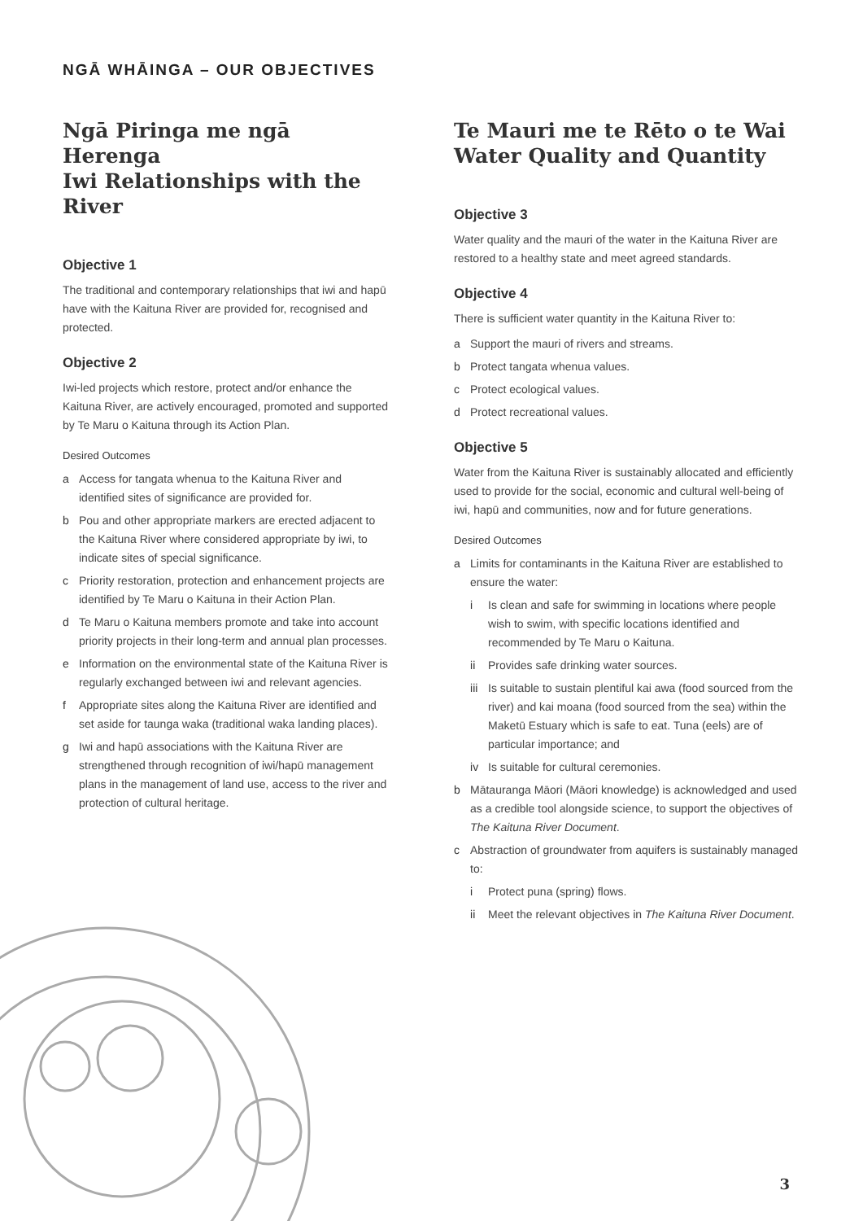NGĀ WHĀINGA – OUR OBJECTIVES
Ngā Piringa me ngā Herenga
Iwi Relationships with the River
Objective 1
The traditional and contemporary relationships that iwi and hapū have with the Kaituna River are provided for, recognised and protected.
Objective 2
Iwi-led projects which restore, protect and/or enhance the Kaituna River, are actively encouraged, promoted and supported by Te Maru o Kaituna through its Action Plan.
Desired Outcomes
a Access for tangata whenua to the Kaituna River and identified sites of significance are provided for.
b Pou and other appropriate markers are erected adjacent to the Kaituna River where considered appropriate by iwi, to indicate sites of special significance.
c Priority restoration, protection and enhancement projects are identified by Te Maru o Kaituna in their Action Plan.
d Te Maru o Kaituna members promote and take into account priority projects in their long-term and annual plan processes.
e Information on the environmental state of the Kaituna River is regularly exchanged between iwi and relevant agencies.
f Appropriate sites along the Kaituna River are identified and set aside for taunga waka (traditional waka landing places).
g Iwi and hapū associations with the Kaituna River are strengthened through recognition of iwi/hapū management plans in the management of land use, access to the river and protection of cultural heritage.
Te Mauri me te Rēto o te Wai
Water Quality and Quantity
Objective 3
Water quality and the mauri of the water in the Kaituna River are restored to a healthy state and meet agreed standards.
Objective 4
There is sufficient water quantity in the Kaituna River to:
a Support the mauri of rivers and streams.
b Protect tangata whenua values.
c Protect ecological values.
d Protect recreational values.
Objective 5
Water from the Kaituna River is sustainably allocated and efficiently used to provide for the social, economic and cultural well-being of iwi, hapū and communities, now and for future generations.
Desired Outcomes
a Limits for contaminants in the Kaituna River are established to ensure the water:
i Is clean and safe for swimming in locations where people wish to swim, with specific locations identified and recommended by Te Maru o Kaituna.
ii Provides safe drinking water sources.
iii Is suitable to sustain plentiful kai awa (food sourced from the river) and kai moana (food sourced from the sea) within the Maketū Estuary which is safe to eat. Tuna (eels) are of particular importance; and
iv Is suitable for cultural ceremonies.
b Mātauranga Māori (Māori knowledge) is acknowledged and used as a credible tool alongside science, to support the objectives of The Kaituna River Document.
c Abstraction of groundwater from aquifers is sustainably managed to:
i Protect puna (spring) flows.
ii Meet the relevant objectives in The Kaituna River Document.
3